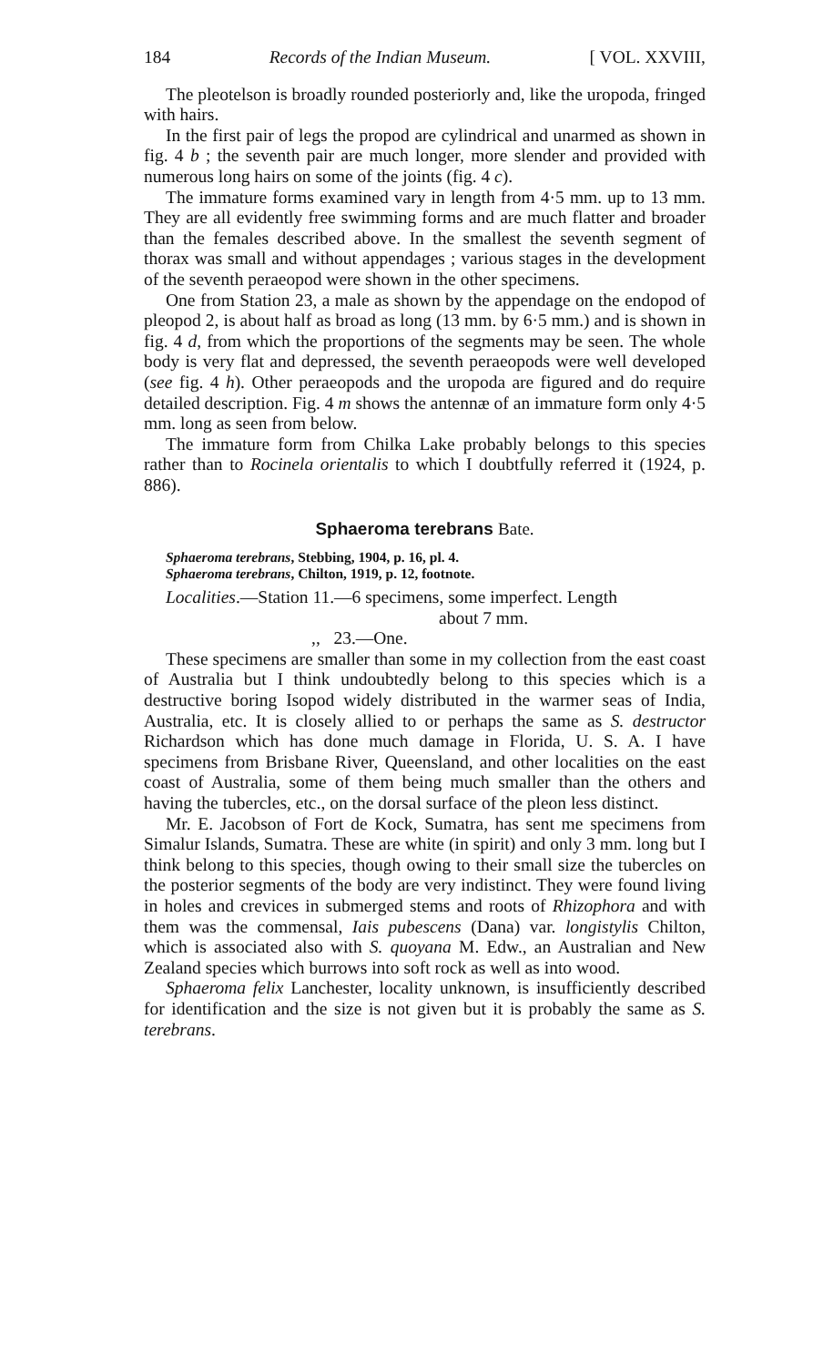184 Records of the Indian Museum. [ VOL. XXVIII,
The pleotelson is broadly rounded posteriorly and, like the uropoda, fringed with hairs.
In the first pair of legs the propod are cylindrical and unarmed as shown in fig. 4 b ; the seventh pair are much longer, more slender and provided with numerous long hairs on some of the joints (fig. 4 c).
The immature forms examined vary in length from 4·5 mm. up to 13 mm. They are all evidently free swimming forms and are much flatter and broader than the females described above. In the smallest the seventh segment of thorax was small and without appendages ; various stages in the development of the seventh peraeopod were shown in the other specimens.
One from Station 23, a male as shown by the appendage on the endopod of pleopod 2, is about half as broad as long (13 mm. by 6·5 mm.) and is shown in fig. 4 d, from which the proportions of the segments may be seen. The whole body is very flat and depressed, the seventh peraeopods were well developed (see fig. 4 h). Other peraeopods and the uropoda are figured and do require detailed description. Fig. 4 m shows the antennæ of an immature form only 4·5 mm. long as seen from below.
The immature form from Chilka Lake probably belongs to this species rather than to Rocinela orientalis to which I doubtfully referred it (1924, p. 886).
Sphaeroma terebrans Bate.
Sphaeroma terebrans, Stebbing, 1904, p. 16, pl. 4.
Sphaeroma terebrans, Chilton, 1919, p. 12, footnote.
Localities.—Station 11.—6 specimens, some imperfect. Length
about 7 mm.
,, 23.—One.
These specimens are smaller than some in my collection from the east coast of Australia but I think undoubtedly belong to this species which is a destructive boring Isopod widely distributed in the warmer seas of India, Australia, etc. It is closely allied to or perhaps the same as S. destructor Richardson which has done much damage in Florida, U. S. A. I have specimens from Brisbane River, Queensland, and other localities on the east coast of Australia, some of them being much smaller than the others and having the tubercles, etc., on the dorsal surface of the pleon less distinct.
Mr. E. Jacobson of Fort de Kock, Sumatra, has sent me specimens from Simalur Islands, Sumatra. These are white (in spirit) and only 3 mm. long but I think belong to this species, though owing to their small size the tubercles on the posterior segments of the body are very indistinct. They were found living in holes and crevices in submerged stems and roots of Rhizophora and with them was the commensal, Iais pubescens (Dana) var. longistylis Chilton, which is associated also with S. quoyana M. Edw., an Australian and New Zealand species which burrows into soft rock as well as into wood.
Sphaeroma felix Lanchester, locality unknown, is insufficiently described for identification and the size is not given but it is probably the same as S. terebrans.